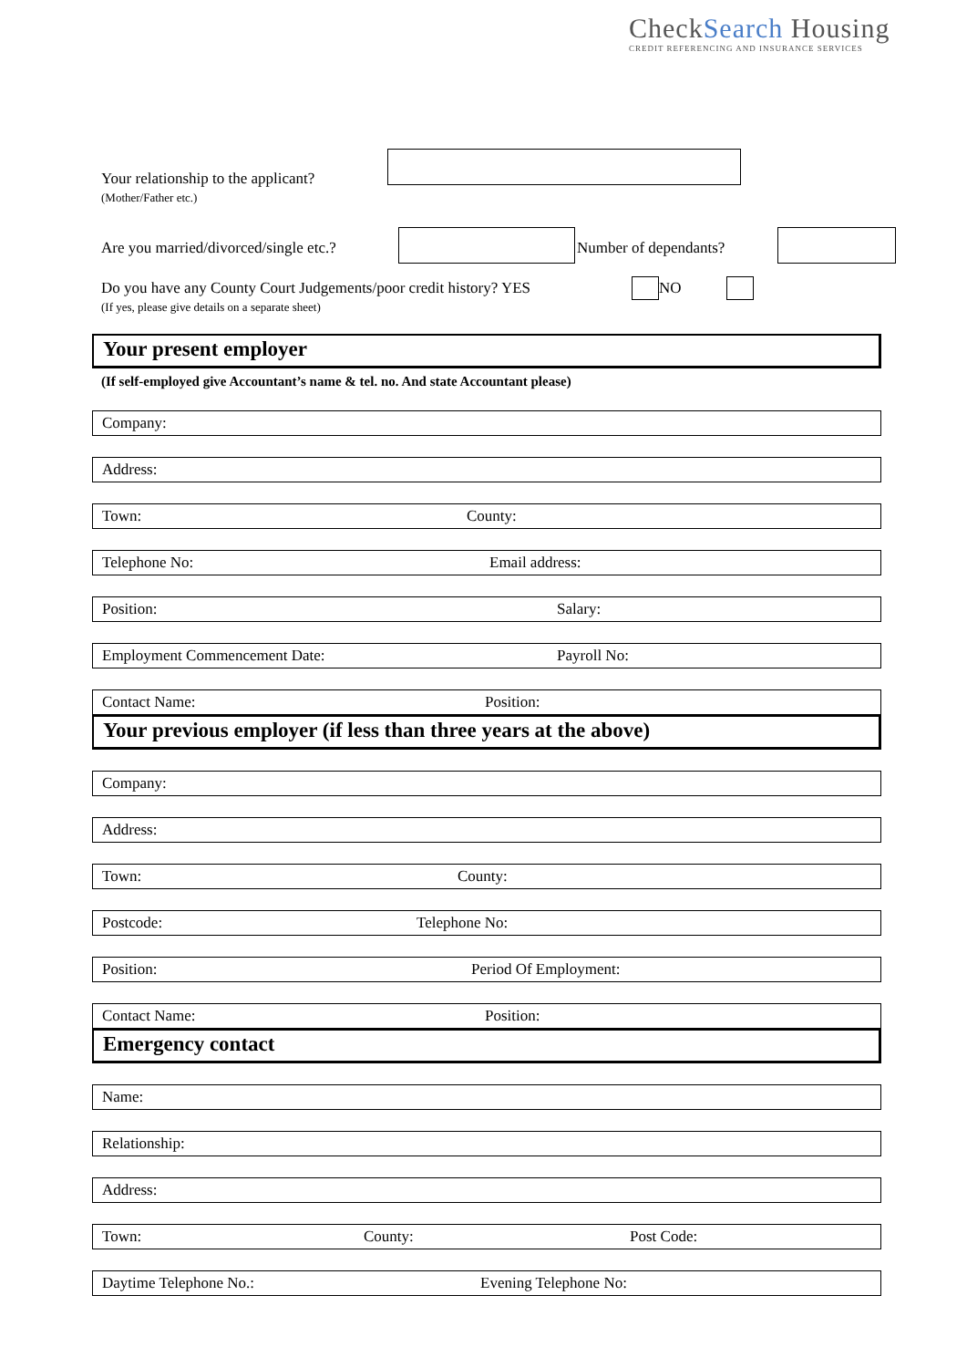CheckSearch Housing
CREDIT REFERENCING AND INSURANCE SERVICES
Your relationship to the applicant?
(Mother/Father etc.)
Are you married/divorced/single etc.? Number of dependants?
Do you have any County Court Judgements/poor credit history? YES NO
(If yes, please give details on a separate sheet)
Your present employer
(If self-employed give Accountant’s name & tel. no. And state Accountant please)
Company:
Address:
Town: County:
Telephone No: Email address:
Position: Salary:
Employment Commencement Date: Payroll No:
Contact Name: Position:
Your previous employer (if less than three years at the above)
Company:
Address:
Town: County:
Postcode: Telephone No:
Position: Period Of Employment:
Contact Name: Position:
Emergency contact
Name:
Relationship:
Address:
Town: County: Post Code:
Daytime Telephone No.: Evening Telephone No: